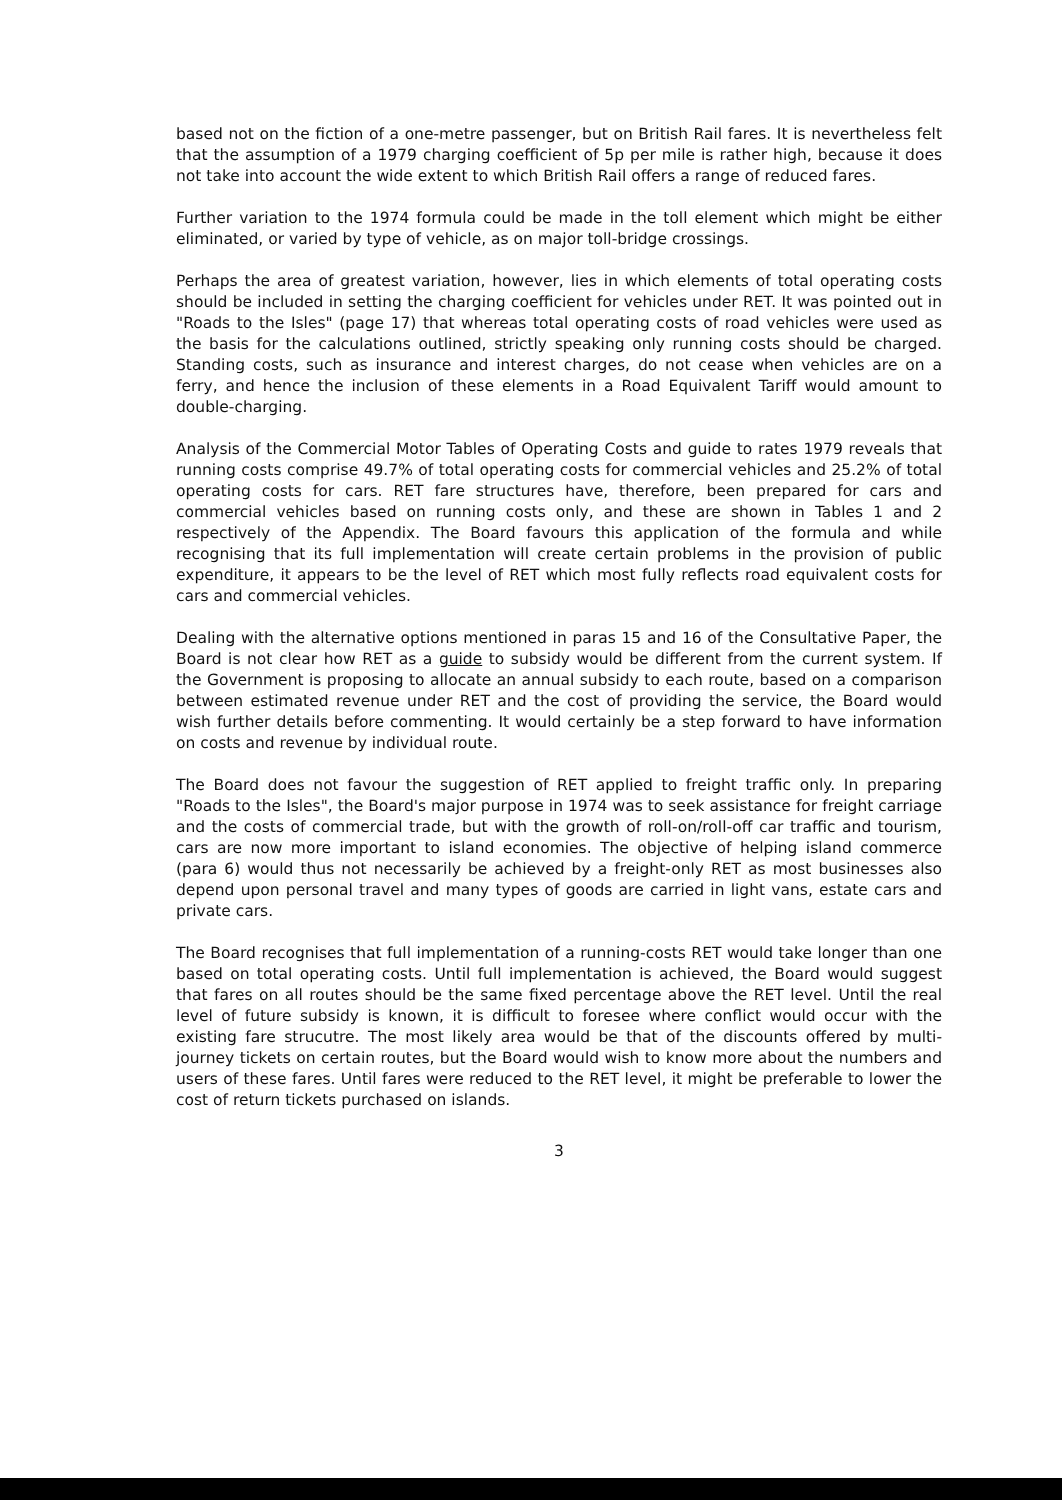based not on the fiction of a one-metre passenger, but on British Rail fares. It is nevertheless felt that the assumption of a 1979 charging coefficient of 5p per mile is rather high, because it does not take into account the wide extent to which British Rail offers a range of reduced fares.
Further variation to the 1974 formula could be made in the toll element which might be either eliminated, or varied by type of vehicle, as on major toll-bridge crossings.
Perhaps the area of greatest variation, however, lies in which elements of total operating costs should be included in setting the charging coefficient for vehicles under RET. It was pointed out in "Roads to the Isles" (page 17) that whereas total operating costs of road vehicles were used as the basis for the calculations outlined, strictly speaking only running costs should be charged. Standing costs, such as insurance and interest charges, do not cease when vehicles are on a ferry, and hence the inclusion of these elements in a Road Equivalent Tariff would amount to double-charging.
Analysis of the Commercial Motor Tables of Operating Costs and guide to rates 1979 reveals that running costs comprise 49.7% of total operating costs for commercial vehicles and 25.2% of total operating costs for cars. RET fare structures have, therefore, been prepared for cars and commercial vehicles based on running costs only, and these are shown in Tables 1 and 2 respectively of the Appendix. The Board favours this application of the formula and while recognising that its full implementation will create certain problems in the provision of public expenditure, it appears to be the level of RET which most fully reflects road equivalent costs for cars and commercial vehicles.
Dealing with the alternative options mentioned in paras 15 and 16 of the Consultative Paper, the Board is not clear how RET as a guide to subsidy would be different from the current system. If the Government is proposing to allocate an annual subsidy to each route, based on a comparison between estimated revenue under RET and the cost of providing the service, the Board would wish further details before commenting. It would certainly be a step forward to have information on costs and revenue by individual route.
The Board does not favour the suggestion of RET applied to freight traffic only. In preparing "Roads to the Isles", the Board's major purpose in 1974 was to seek assistance for freight carriage and the costs of commercial trade, but with the growth of roll-on/roll-off car traffic and tourism, cars are now more important to island economies. The objective of helping island commerce (para 6) would thus not necessarily be achieved by a freight-only RET as most businesses also depend upon personal travel and many types of goods are carried in light vans, estate cars and private cars.
The Board recognises that full implementation of a running-costs RET would take longer than one based on total operating costs. Until full implementation is achieved, the Board would suggest that fares on all routes should be the same fixed percentage above the RET level. Until the real level of future subsidy is known, it is difficult to foresee where conflict would occur with the existing fare strucutre. The most likely area would be that of the discounts offered by multi-journey tickets on certain routes, but the Board would wish to know more about the numbers and users of these fares. Until fares were reduced to the RET level, it might be preferable to lower the cost of return tickets purchased on islands.
3